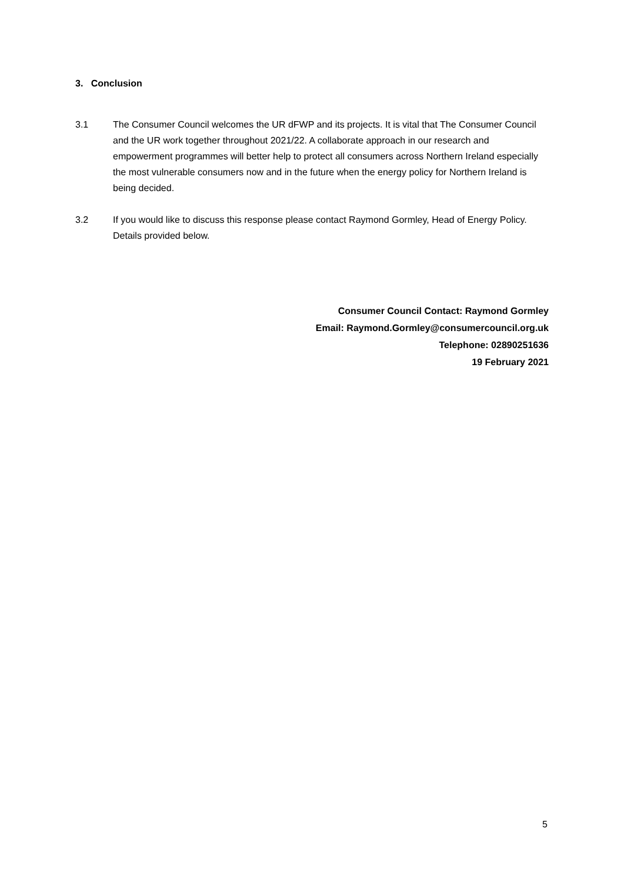3. Conclusion
3.1 The Consumer Council welcomes the UR dFWP and its projects. It is vital that The Consumer Council and the UR work together throughout 2021/22. A collaborate approach in our research and empowerment programmes will better help to protect all consumers across Northern Ireland especially the most vulnerable consumers now and in the future when the energy policy for Northern Ireland is being decided.
3.2 If you would like to discuss this response please contact Raymond Gormley, Head of Energy Policy. Details provided below.
Consumer Council Contact: Raymond Gormley
Email: Raymond.Gormley@consumercouncil.org.uk
Telephone: 02890251636
19 February 2021
5